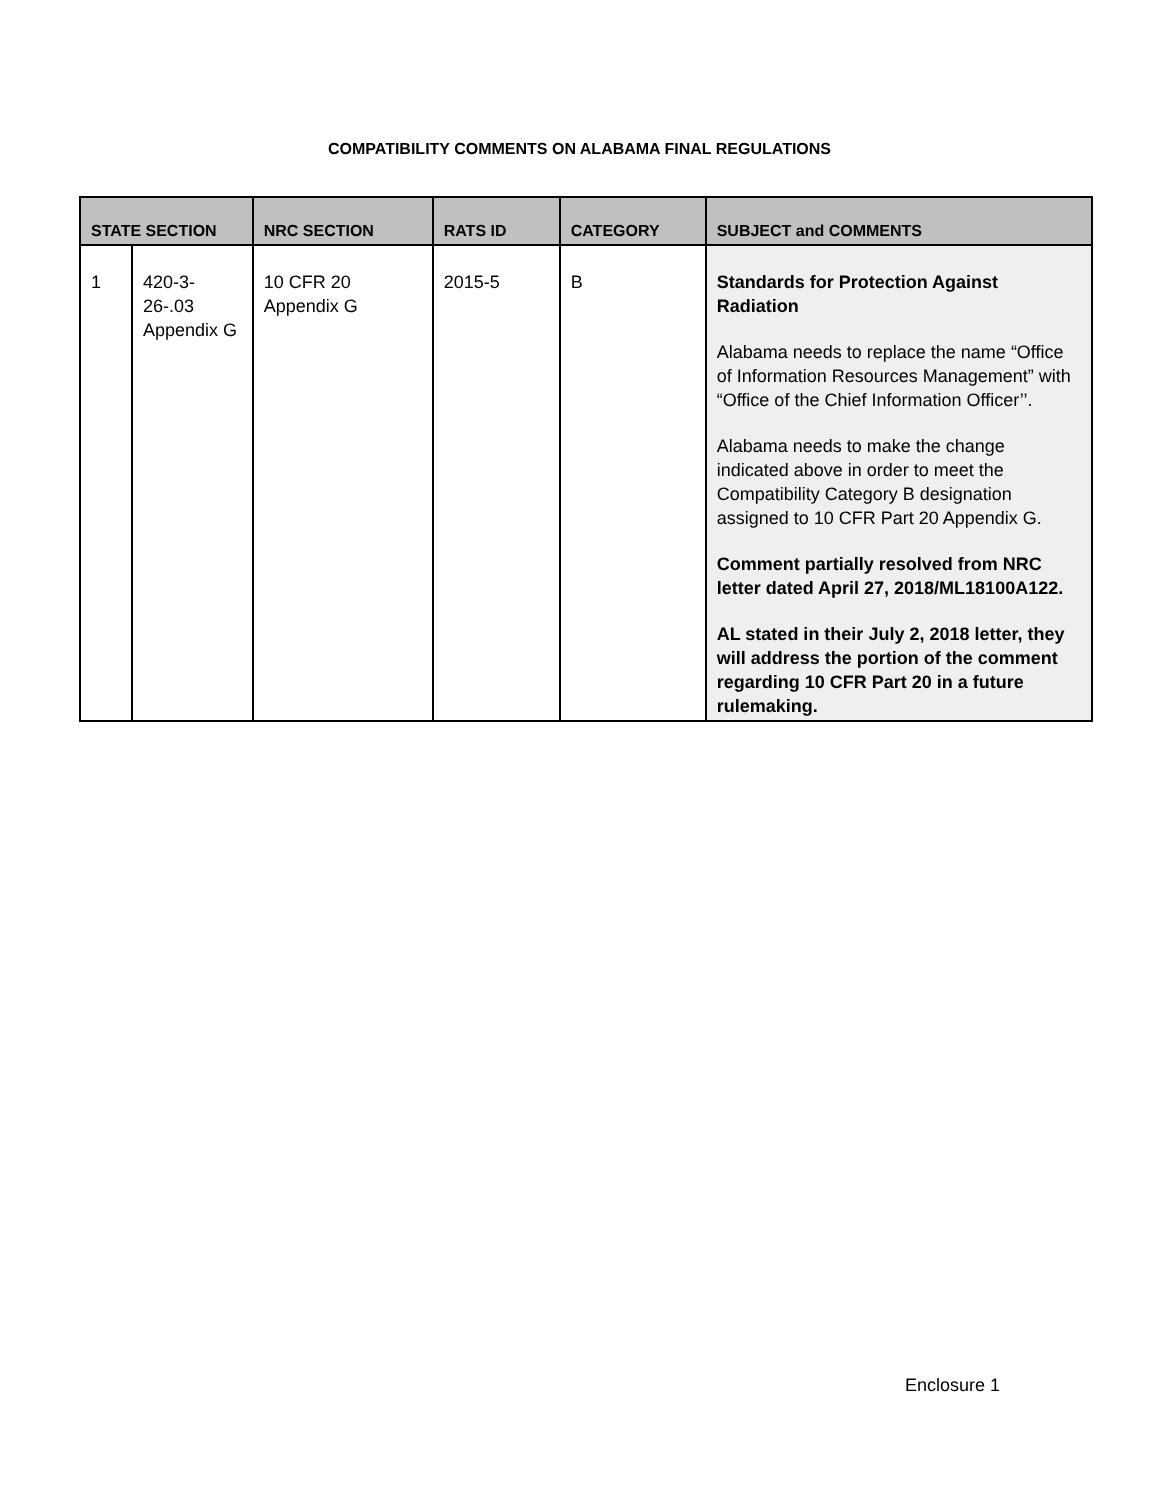COMPATIBILITY COMMENTS ON ALABAMA FINAL REGULATIONS
| STATE SECTION | | NRC SECTION | RATS ID | CATEGORY | SUBJECT and COMMENTS |
| --- | --- | --- | --- | --- | --- |
| 1 | 420-3-26-.03 Appendix G | 10 CFR 20 Appendix G | 2015-5 | B | Standards for Protection Against Radiation Alabama needs to replace the name “Office of Information Resources Management” with “Office of the Chief Information Officer’’. Alabama needs to make the change indicated above in order to meet the Compatibility Category B designation assigned to 10 CFR Part 20 Appendix G. Comment partially resolved from NRC letter dated April 27, 2018/ML18100A122. AL stated in their July 2, 2018 letter, they will address the portion of the comment regarding 10 CFR Part 20 in a future rulemaking. |
Enclosure 1